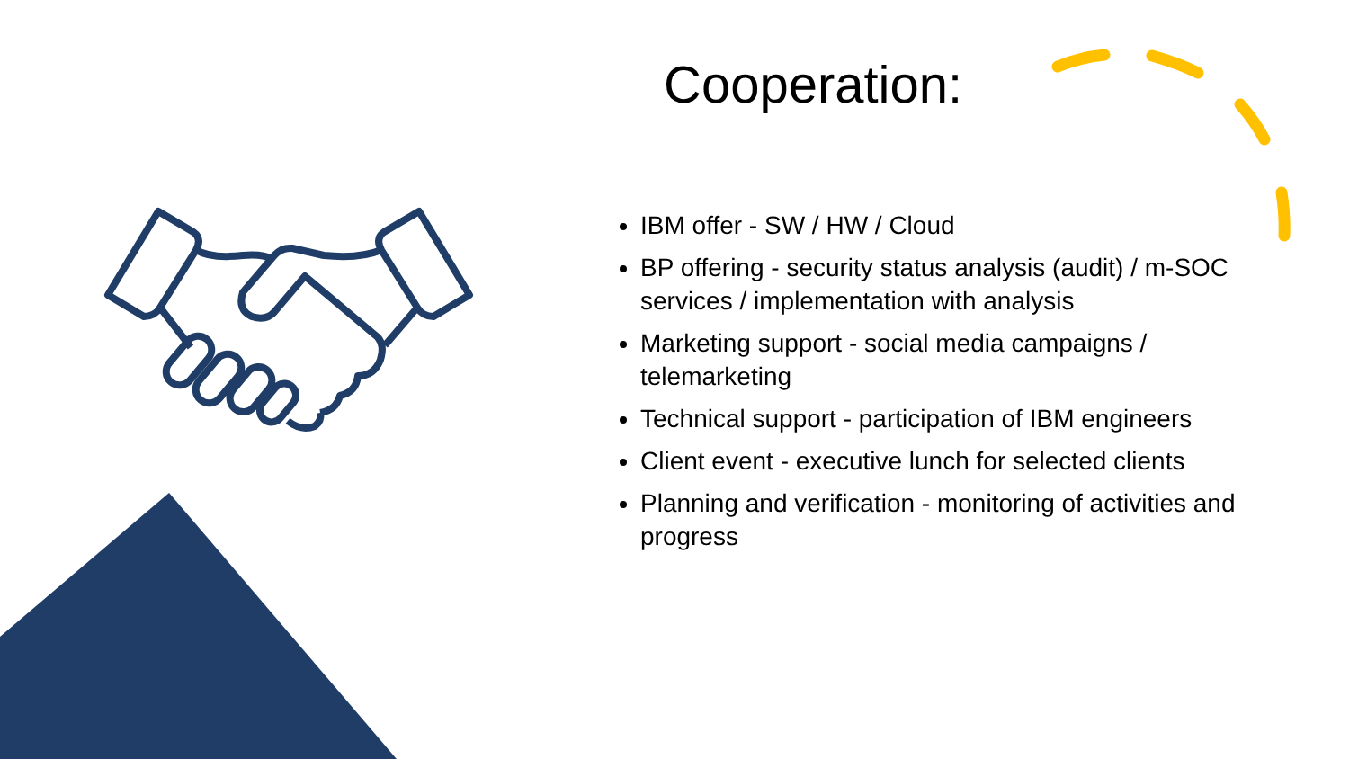Cooperation:
IBM offer - SW / HW / Cloud
BP offering - security status analysis (audit) / m-SOC services / implementation with analysis
Marketing support - social media campaigns / telemarketing
Technical support - participation of IBM engineers
Client event - executive lunch for selected clients
Planning and verification - monitoring of activities and progress